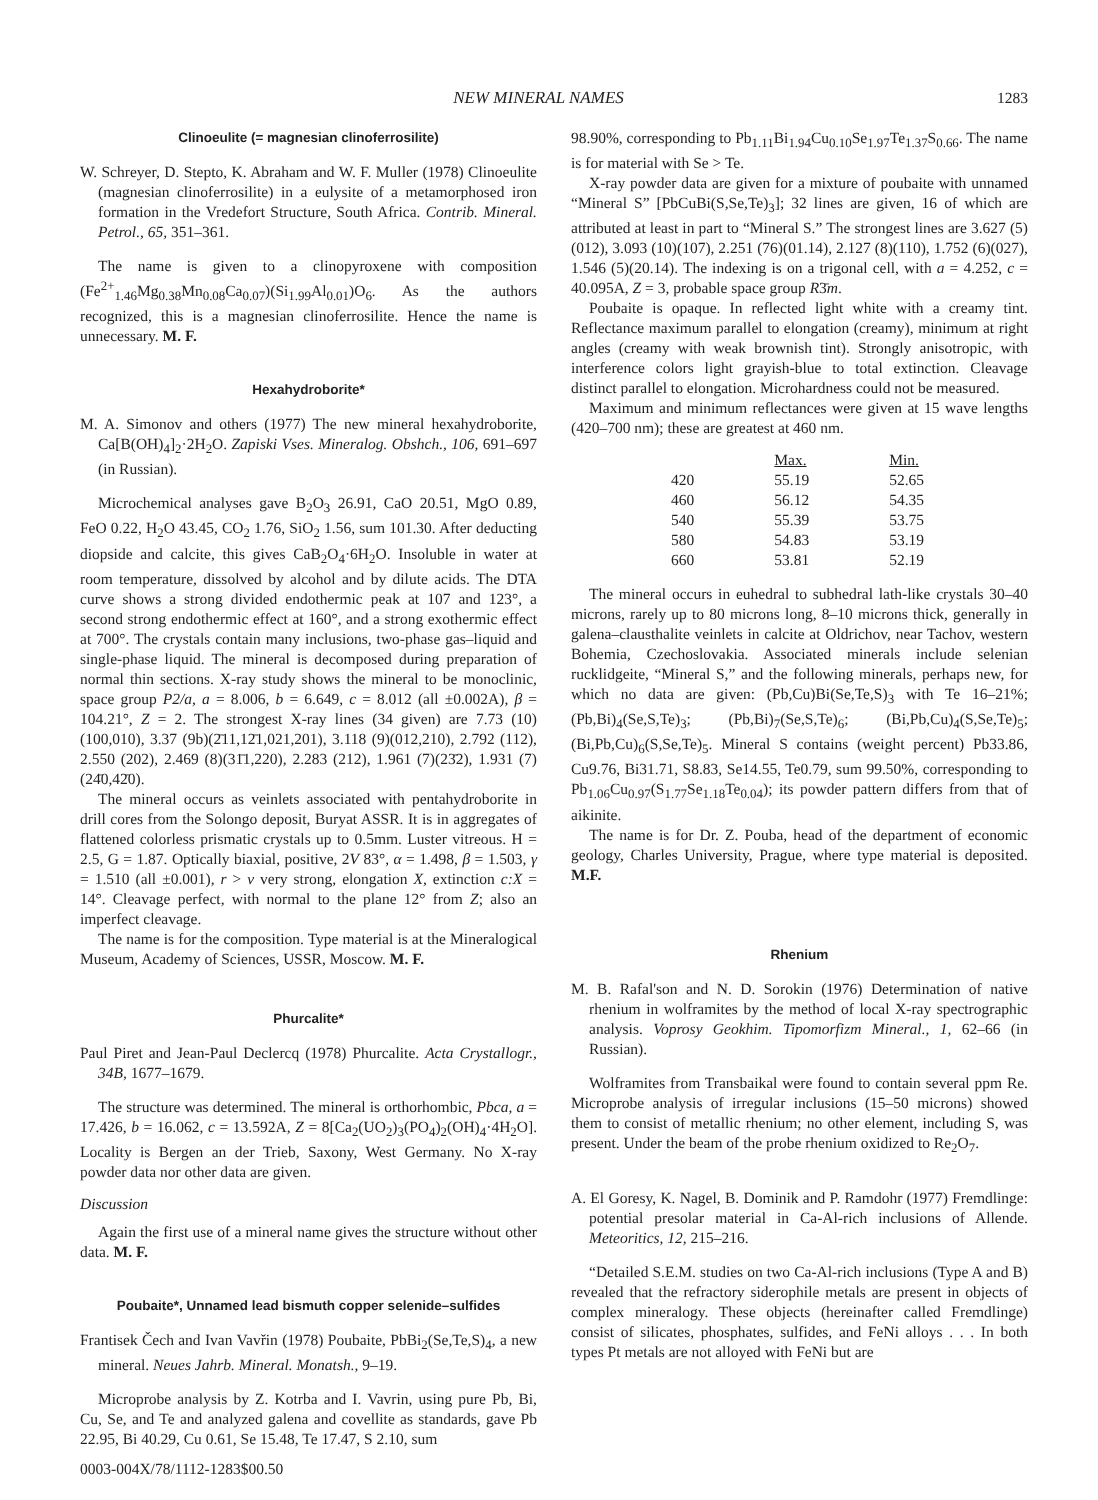NEW MINERAL NAMES 1283
Clinoeulite (= magnesian clinoferrosilite)
W. Schreyer, D. Stepto, K. Abraham and W. F. Muller (1978) Clinoeulite (magnesian clinoferrosilite) in a eulysite of a metamorphosed iron formation in the Vredefort Structure, South Africa. Contrib. Mineral. Petrol., 65, 351–361.
The name is given to a clinopyroxene with composition (Fe<sup>2+</sup><sub>1.46</sub>Mg<sub>0.38</sub>Mn<sub>0.08</sub>Ca<sub>0.07</sub>)(Si<sub>1.99</sub>Al<sub>0.01</sub>)O<sub>6</sub>. As the authors recognized, this is a magnesian clinoferrosilite. Hence the name is unnecessary. M. F.
Hexahydroborite*
M. A. Simonov and others (1977) The new mineral hexahydroborite, Ca[B(OH)<sub>4</sub>]<sub>2</sub>·2H<sub>2</sub>O. Zapiski Vses. Mineralog. Obshch., 106, 691–697 (in Russian).
Microchemical analyses gave B<sub>2</sub>O<sub>3</sub> 26.91, CaO 20.51, MgO 0.89, FeO 0.22, H<sub>2</sub>O 43.45, CO<sub>2</sub> 1.76, SiO<sub>2</sub> 1.56, sum 101.30. After deducting diopside and calcite, this gives CaB<sub>2</sub>O<sub>4</sub>·6H<sub>2</sub>O. Insoluble in water at room temperature, dissolved by alcohol and by dilute acids. The DTA curve shows a strong divided endothermic peak at 107 and 123°, a second strong endothermic effect at 160°, and a strong exothermic effect at 700°. The crystals contain many inclusions, two-phase gas–liquid and single-phase liquid. The mineral is decomposed during preparation of normal thin sections. X-ray study shows the mineral to be monoclinic, space group P2/a, a = 8.006, b = 6.649, c = 8.012 (all ±0.002A), β = 104.21°, Z = 2. The strongest X-ray lines (34 given) are 7.73 (10)(100,010), 3.37 (9b)(2̄11,12̄1,021,201), 3.118 (9)(012,210), 2.792 (112), 2.550 (202), 2.469 (8)(31̄1,220), 2.283 (212), 1.961 (7)(23̄2), 1.931 (7)(24̄0,42̄0).
The mineral occurs as veinlets associated with pentahydroborite in drill cores from the Solongo deposit, Buryat ASSR. It is in aggregates of flattened colorless prismatic crystals up to 0.5mm. Luster vitreous. H = 2.5, G = 1.87. Optically biaxial, positive, 2V 83°, α = 1.498, β = 1.503, γ = 1.510 (all ±0.001), r > v very strong, elongation X, extinction c:X = 14°. Cleavage perfect, with normal to the plane 12° from Z; also an imperfect cleavage.
The name is for the composition. Type material is at the Mineralogical Museum, Academy of Sciences, USSR, Moscow. M. F.
Phurcalite*
Paul Piret and Jean-Paul Declercq (1978) Phurcalite. Acta Crystallogr., 34B, 1677–1679.
The structure was determined. The mineral is orthorhombic, Pbca, a = 17.426, b = 16.062, c = 13.592A, Z = 8[Ca<sub>2</sub>(UO<sub>2</sub>)<sub>3</sub>(PO<sub>4</sub>)<sub>2</sub>(OH)<sub>4</sub>·4H<sub>2</sub>O]. Locality is Bergen an der Trieb, Saxony, West Germany. No X-ray powder data nor other data are given.
Discussion
Again the first use of a mineral name gives the structure without other data. M. F.
Poubaite*, Unnamed lead bismuth copper selenide–sulfides
Frantisek Čech and Ivan Vavřin (1978) Poubaite, PbBi<sub>2</sub>(Se,Te,S)<sub>4</sub>, a new mineral. Neues Jahrb. Mineral. Monatsh., 9–19.
Microprobe analysis by Z. Kotrba and I. Vavrin, using pure Pb, Bi, Cu, Se, and Te and analyzed galena and covellite as standards, gave Pb 22.95, Bi 40.29, Cu 0.61, Se 15.48, Te 17.47, S 2.10, sum
0003-004X/78/1112-1283$00.50
98.90%, corresponding to Pb<sub>1.11</sub>Bi<sub>1.94</sub>Cu<sub>0.10</sub>Se<sub>1.97</sub>Te<sub>1.37</sub>S<sub>0.66</sub>. The name is for material with Se > Te.
X-ray powder data are given for a mixture of poubaite with unnamed “Mineral S” [PbCuBi(S,Se,Te)<sub>3</sub>]; 32 lines are given, 16 of which are attributed at least in part to “Mineral S.” The strongest lines are 3.627 (5)(012), 3.093 (10)(107), 2.251 (76)(01.14), 2.127 (8)(110), 1.752 (6)(027), 1.546 (5)(20.14). The indexing is on a trigonal cell, with a = 4.252, c = 40.095A, Z = 3, probable space group R3̄m.
Poubaite is opaque. In reflected light white with a creamy tint. Reflectance maximum parallel to elongation (creamy), minimum at right angles (creamy with weak brownish tint). Strongly anisotropic, with interference colors light grayish-blue to total extinction. Cleavage distinct parallel to elongation. Microhardness could not be measured.
Maximum and minimum reflectances were given at 15 wave lengths (420–700 nm); these are greatest at 460 nm.
| | Max. | Min. |
| --- | --- | --- |
| 420 | 55.19 | 52.65 |
| 460 | 56.12 | 54.35 |
| 540 | 55.39 | 53.75 |
| 580 | 54.83 | 53.19 |
| 660 | 53.81 | 52.19 |
The mineral occurs in euhedral to subhedral lath-like crystals 30–40 microns, rarely up to 80 microns long, 8–10 microns thick, generally in galena–clausthalite veinlets in calcite at Oldrichov, near Tachov, western Bohemia, Czechoslovakia. Associated minerals include selenian rucklidgeite, “Mineral S,” and the following minerals, perhaps new, for which no data are given: (Pb,Cu)Bi(Se,Te,S)<sub>3</sub> with Te 16–21%; (Pb,Bi)<sub>4</sub>(Se,S,Te)<sub>3</sub>; (Pb,Bi)<sub>7</sub>(Se,S,Te)<sub>6</sub>; (Bi,Pb,Cu)<sub>4</sub>(S,Se,Te)<sub>5</sub>; (Bi,Pb,Cu)<sub>6</sub>(S,Se,Te)<sub>5</sub>. Mineral S contains (weight percent) Pb33.86, Cu9.76, Bi31.71, S8.83, Se14.55, Te0.79, sum 99.50%, corresponding to Pb<sub>1.06</sub>Cu<sub>0.97</sub>(S<sub>1.77</sub>Se<sub>1.18</sub>Te<sub>0.04</sub>); its powder pattern differs from that of aikinite.
The name is for Dr. Z. Pouba, head of the department of economic geology, Charles University, Prague, where type material is deposited. M.F.
Rhenium
M. B. Rafal'son and N. D. Sorokin (1976) Determination of native rhenium in wolframites by the method of local X-ray spectrographic analysis. Voprosy Geokhim. Tipomorfizm Mineral., 1, 62–66 (in Russian).
Wolframites from Transbaikal were found to contain several ppm Re. Microprobe analysis of irregular inclusions (15–50 microns) showed them to consist of metallic rhenium; no other element, including S, was present. Under the beam of the probe rhenium oxidized to Re<sub>2</sub>O<sub>7</sub>.
A. El Goresy, K. Nagel, B. Dominik and P. Ramdohr (1977) Fremdlinge: potential presolar material in Ca-Al-rich inclusions of Allende. Meteoritics, 12, 215–216.
“Detailed S.E.M. studies on two Ca-Al-rich inclusions (Type A and B) revealed that the refractory siderophile metals are present in objects of complex mineralogy. These objects (hereinafter called Fremdlinge) consist of silicates, phosphates, sulfides, and FeNi alloys . . . In both types Pt metals are not alloyed with FeNi but are